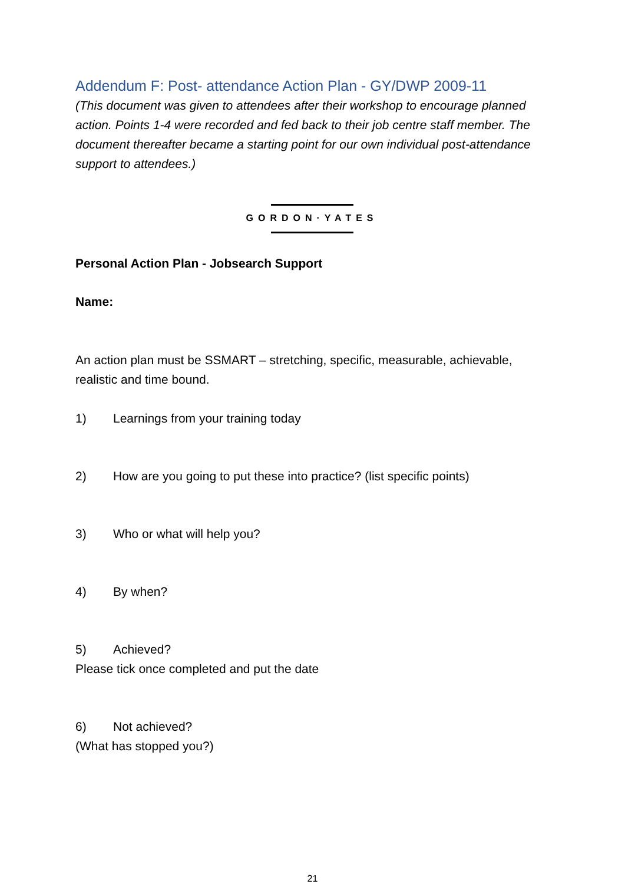Addendum F: Post- attendance Action Plan - GY/DWP 2009-11
(This document was given to attendees after their workshop to encourage planned action. Points 1-4 were recorded and fed back to their job centre staff member. The document thereafter became a starting point for our own individual post-attendance support to attendees.)
GORDON·YATES
Personal Action Plan - Jobsearch Support
Name:
An action plan must be SSMART – stretching, specific, measurable, achievable, realistic and time bound.
1) Learnings from your training today
2) How are you going to put these into practice? (list specific points)
3) Who or what will help you?
4) By when?
5) Achieved?
Please tick once completed and put the date
6) Not achieved?
(What has stopped you?)
21